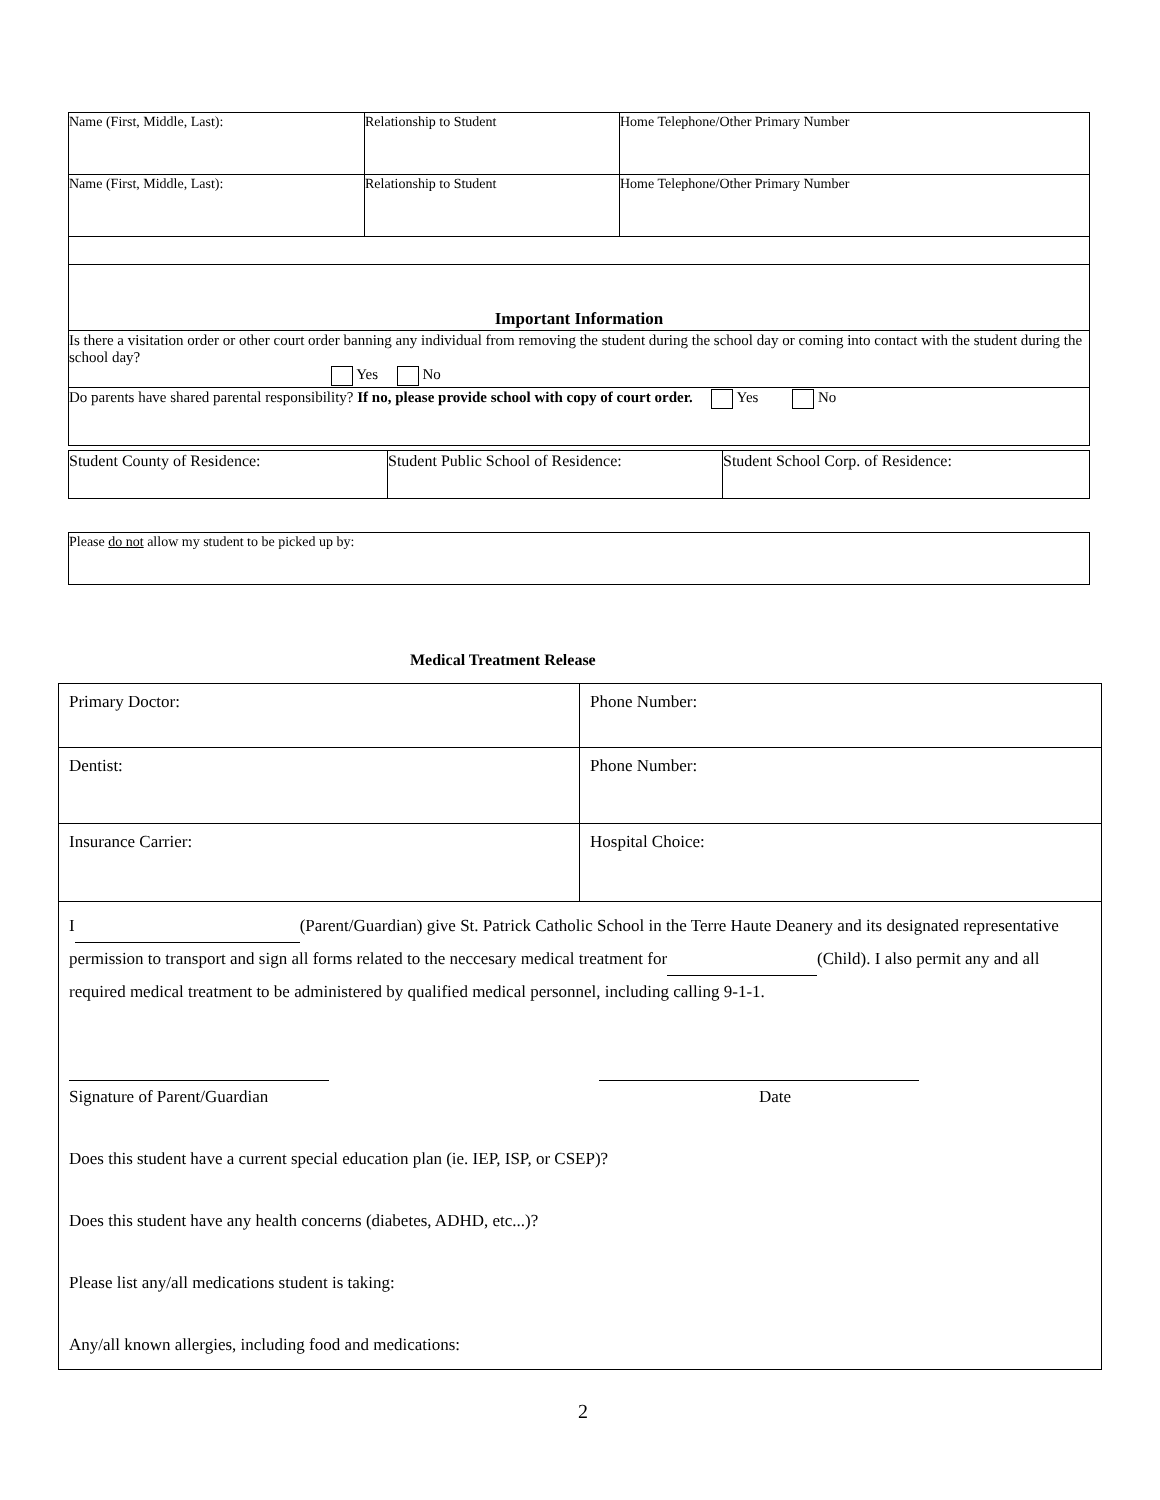| Name (First, Middle, Last): | Relationship to Student | Home Telephone/Other Primary Number |
| Name (First, Middle, Last): | Relationship to Student | Home Telephone/Other Primary Number |
| Important Information | | |
| Is there a visitation order or other court order banning any individual from removing the student during the school day or coming into contact with the student during the school day? Yes No | | |
| Do parents have shared parental responsibility? If no, please provide school with copy of court order. Yes No | | |
| Student County of Residence: | Student Public School of Residence: | Student School Corp. of Residence: |
| Please do not allow my student to be picked up by: |
Medical Treatment Release
| Primary Doctor: | Phone Number: |
| Dentist: | Phone Number: |
| Insurance Carrier: | Hospital Choice: |
| I (Parent/Guardian) give St. Patrick Catholic School in the Terre Haute Deanery and its designated representative permission to transport and sign all forms related to the neccesary medical treatment for (Child). I also permit any and all required medical treatment to be administered by qualified medical personnel, including calling 9-1-1. Signature of Parent/Guardian Date Does this student have a current special education plan (ie. IEP, ISP, or CSEP)? Does this student have any health concerns (diabetes, ADHD, etc...)? Please list any/all medications student is taking: Any/all known allergies, including food and medications: | |
2